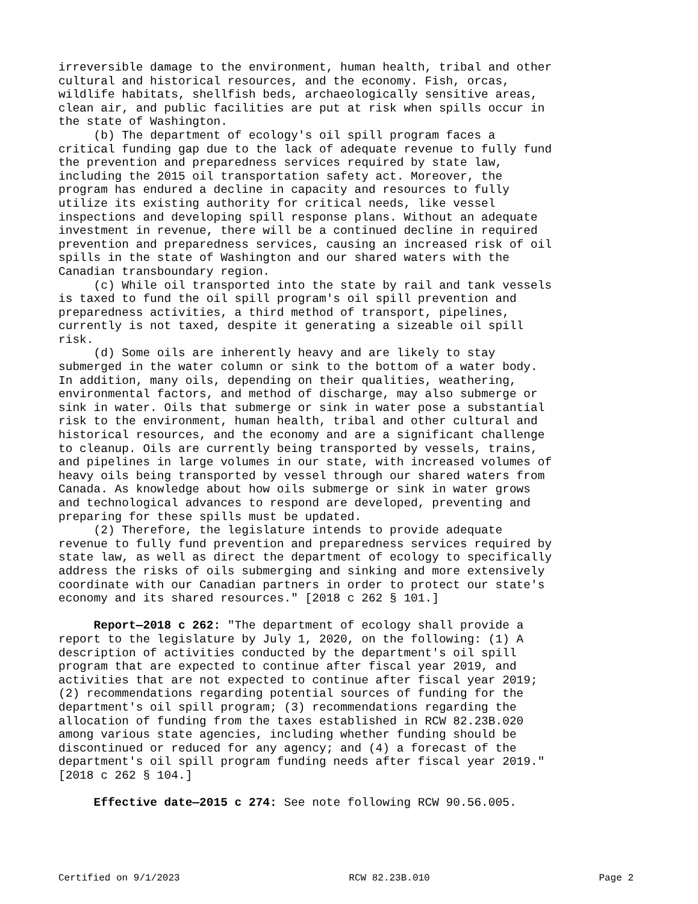irreversible damage to the environment, human health, tribal and other cultural and historical resources, and the economy. Fish, orcas, wildlife habitats, shellfish beds, archaeologically sensitive areas, clean air, and public facilities are put at risk when spills occur in the state of Washington. (b) The department of ecology's oil spill program faces a critical funding gap due to the lack of adequate revenue to fully fund the prevention and preparedness services required by state law, including the 2015 oil transportation safety act. Moreover, the program has endured a decline in capacity and resources to fully utilize its existing authority for critical needs, like vessel inspections and developing spill response plans. Without an adequate investment in revenue, there will be a continued decline in required prevention and preparedness services, causing an increased risk of oil spills in the state of Washington and our shared waters with the Canadian transboundary region. (c) While oil transported into the state by rail and tank vessels is taxed to fund the oil spill program's oil spill prevention and preparedness activities, a third method of transport, pipelines, currently is not taxed, despite it generating a sizeable oil spill risk. (d) Some oils are inherently heavy and are likely to stay submerged in the water column or sink to the bottom of a water body. In addition, many oils, depending on their qualities, weathering, environmental factors, and method of discharge, may also submerge or sink in water. Oils that submerge or sink in water pose a substantial risk to the environment, human health, tribal and other cultural and historical resources, and the economy and are a significant challenge to cleanup. Oils are currently being transported by vessels, trains, and pipelines in large volumes in our state, with increased volumes of heavy oils being transported by vessel through our shared waters from Canada. As knowledge about how oils submerge or sink in water grows and technological advances to respond are developed, preventing and preparing for these spills must be updated. (2) Therefore, the legislature intends to provide adequate revenue to fully fund prevention and preparedness services required by state law, as well as direct the department of ecology to specifically address the risks of oils submerging and sinking and more extensively coordinate with our Canadian partners in order to protect our state's economy and its shared resources." [2018 c 262 § 101.]
Report—2018 c 262: "The department of ecology shall provide a report to the legislature by July 1, 2020, on the following: (1) A description of activities conducted by the department's oil spill program that are expected to continue after fiscal year 2019, and activities that are not expected to continue after fiscal year 2019; (2) recommendations regarding potential sources of funding for the department's oil spill program; (3) recommendations regarding the allocation of funding from the taxes established in RCW 82.23B.020 among various state agencies, including whether funding should be discontinued or reduced for any agency; and (4) a forecast of the department's oil spill program funding needs after fiscal year 2019." [2018 c 262 § 104.]
Effective date—2015 c 274: See note following RCW 90.56.005.
Certified on 9/1/2023 RCW 82.23B.010 Page 2